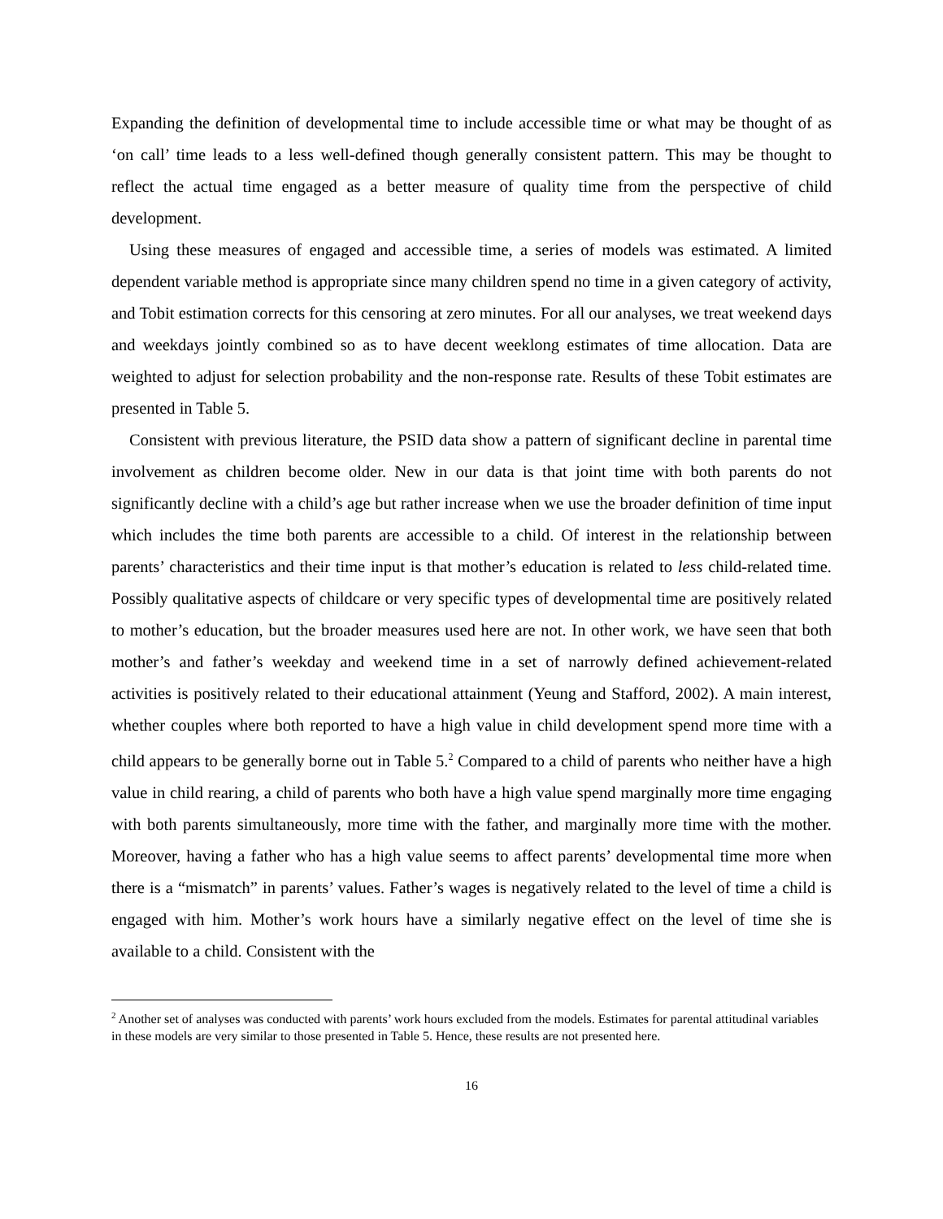Expanding the definition of developmental time to include accessible time or what may be thought of as ‘on call’ time leads to a less well-defined though generally consistent pattern. This may be thought to reflect the actual time engaged as a better measure of quality time from the perspective of child development.
Using these measures of engaged and accessible time, a series of models was estimated. A limited dependent variable method is appropriate since many children spend no time in a given category of activity, and Tobit estimation corrects for this censoring at zero minutes. For all our analyses, we treat weekend days and weekdays jointly combined so as to have decent weeklong estimates of time allocation. Data are weighted to adjust for selection probability and the non-response rate. Results of these Tobit estimates are presented in Table 5.
Consistent with previous literature, the PSID data show a pattern of significant decline in parental time involvement as children become older. New in our data is that joint time with both parents do not significantly decline with a child’s age but rather increase when we use the broader definition of time input which includes the time both parents are accessible to a child. Of interest in the relationship between parents’ characteristics and their time input is that mother’s education is related to less child-related time. Possibly qualitative aspects of childcare or very specific types of developmental time are positively related to mother’s education, but the broader measures used here are not. In other work, we have seen that both mother’s and father’s weekday and weekend time in a set of narrowly defined achievement-related activities is positively related to their educational attainment (Yeung and Stafford, 2002). A main interest, whether couples where both reported to have a high value in child development spend more time with a child appears to be generally borne out in Table 5.<sup>2</sup> Compared to a child of parents who neither have a high value in child rearing, a child of parents who both have a high value spend marginally more time engaging with both parents simultaneously, more time with the father, and marginally more time with the mother. Moreover, having a father who has a high value seems to affect parents’ developmental time more when there is a “mismatch” in parents’ values. Father’s wages is negatively related to the level of time a child is engaged with him. Mother’s work hours have a similarly negative effect on the level of time she is available to a child. Consistent with the
<sup>2</sup> Another set of analyses was conducted with parents’ work hours excluded from the models. Estimates for parental attitudinal variables in these models are very similar to those presented in Table 5. Hence, these results are not presented here.
16